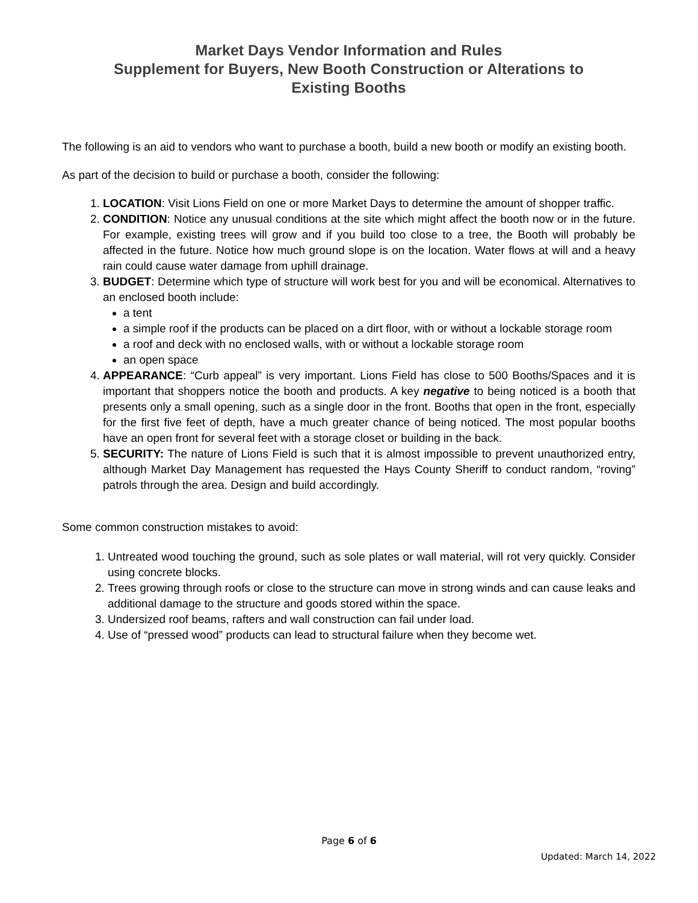Market Days Vendor Information and Rules
Supplement for Buyers, New Booth Construction or Alterations to
Existing Booths
The following is an aid to vendors who want to purchase a booth, build a new booth or modify an existing booth.
As part of the decision to build or purchase a booth, consider the following:
1. LOCATION: Visit Lions Field on one or more Market Days to determine the amount of shopper traffic.
2. CONDITION: Notice any unusual conditions at the site which might affect the booth now or in the future. For example, existing trees will grow and if you build too close to a tree, the Booth will probably be affected in the future. Notice how much ground slope is on the location. Water flows at will and a heavy rain could cause water damage from uphill drainage.
3. BUDGET: Determine which type of structure will work best for you and will be economical. Alternatives to an enclosed booth include:
a tent
a simple roof if the products can be placed on a dirt floor, with or without a lockable storage room
a roof and deck with no enclosed walls, with or without a lockable storage room
an open space
4. APPEARANCE: “Curb appeal” is very important. Lions Field has close to 500 Booths/Spaces and it is important that shoppers notice the booth and products. A key negative to being noticed is a booth that presents only a small opening, such as a single door in the front. Booths that open in the front, especially for the first five feet of depth, have a much greater chance of being noticed. The most popular booths have an open front for several feet with a storage closet or building in the back.
5. SECURITY: The nature of Lions Field is such that it is almost impossible to prevent unauthorized entry, although Market Day Management has requested the Hays County Sheriff to conduct random, “roving” patrols through the area. Design and build accordingly.
Some common construction mistakes to avoid:
1. Untreated wood touching the ground, such as sole plates or wall material, will rot very quickly. Consider using concrete blocks.
2. Trees growing through roofs or close to the structure can move in strong winds and can cause leaks and additional damage to the structure and goods stored within the space.
3. Undersized roof beams, rafters and wall construction can fail under load.
4. Use of “pressed wood” products can lead to structural failure when they become wet.
Page 6 of 6
Updated: March 14, 2022